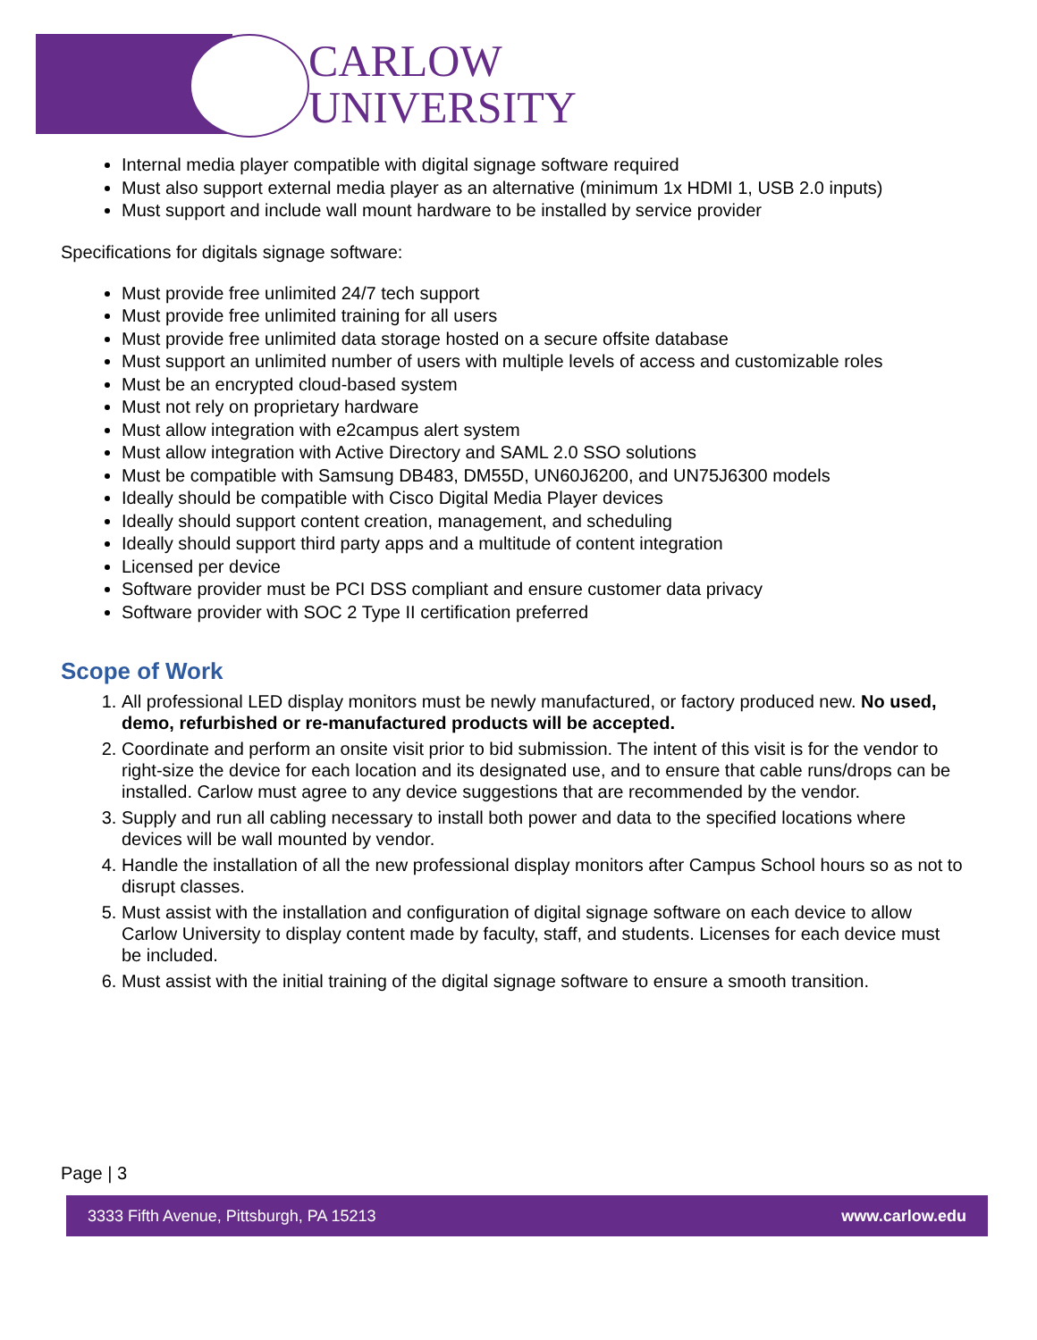CARLOW
UNIVERSITY
Internal media player compatible with digital signage software required
Must also support external media player as an alternative (minimum 1x HDMI 1, USB 2.0 inputs)
Must support and include wall mount hardware to be installed by service provider
Specifications for digitals signage software:
Must provide free unlimited 24/7 tech support
Must provide free unlimited training for all users
Must provide free unlimited data storage hosted on a secure offsite database
Must support an unlimited number of users with multiple levels of access and customizable roles
Must be an encrypted cloud-based system
Must not rely on proprietary hardware
Must allow integration with e2campus alert system
Must allow integration with Active Directory and SAML 2.0 SSO solutions
Must be compatible with Samsung DB483, DM55D, UN60J6200, and UN75J6300 models
Ideally should be compatible with Cisco Digital Media Player devices
Ideally should support content creation, management, and scheduling
Ideally should support third party apps and a multitude of content integration
Licensed per device
Software provider must be PCI DSS compliant and ensure customer data privacy
Software provider with SOC 2 Type II certification preferred
Scope of Work
1. All professional LED display monitors must be newly manufactured, or factory produced new. No used, demo, refurbished or re-manufactured products will be accepted.
2. Coordinate and perform an onsite visit prior to bid submission. The intent of this visit is for the vendor to right-size the device for each location and its designated use, and to ensure that cable runs/drops can be installed. Carlow must agree to any device suggestions that are recommended by the vendor.
3. Supply and run all cabling necessary to install both power and data to the specified locations where devices will be wall mounted by vendor.
4. Handle the installation of all the new professional display monitors after Campus School hours so as not to disrupt classes.
5. Must assist with the installation and configuration of digital signage software on each device to allow Carlow University to display content made by faculty, staff, and students. Licenses for each device must be included.
6. Must assist with the initial training of the digital signage software to ensure a smooth transition.
Page | 3
3333 Fifth Avenue, Pittsburgh, PA 15213 www.carlow.edu